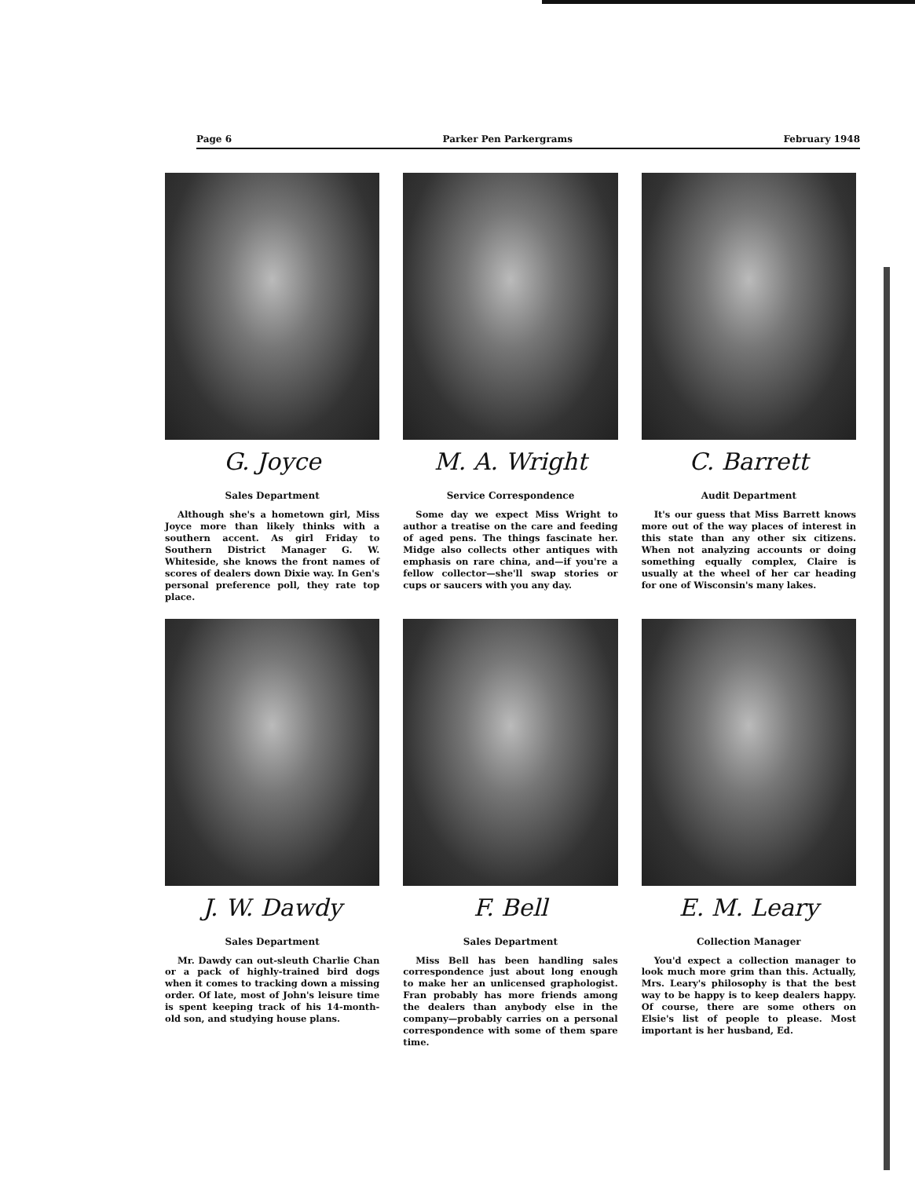Page 6 Parker Pen Parkergrams February 1948
G. Joyce
Sales Department
Although she's a hometown girl, Miss Joyce more than likely thinks with a southern accent. As girl Friday to Southern District Manager G. W. Whiteside, she knows the front names of scores of dealers down Dixie way. In Gen's personal preference poll, they rate top place.
M. A. Wright
Service Correspondence
Some day we expect Miss Wright to author a treatise on the care and feeding of aged pens. The things fascinate her. Midge also collects other antiques with emphasis on rare china, and—if you're a fellow collector—she'll swap stories or cups or saucers with you any day.
C. Barrett
Audit Department
It's our guess that Miss Barrett knows more out of the way places of interest in this state than any other six citizens. When not analyzing accounts or doing something equally complex, Claire is usually at the wheel of her car heading for one of Wisconsin's many lakes.
J. W. Dawdy
Sales Department
Mr. Dawdy can out-sleuth Charlie Chan or a pack of highly-trained bird dogs when it comes to tracking down a missing order. Of late, most of John's leisure time is spent keeping track of his 14-month-old son, and studying house plans.
F. Bell
Sales Department
Miss Bell has been handling sales correspondence just about long enough to make her an unlicensed graphologist. Fran probably has more friends among the dealers than anybody else in the company—probably carries on a personal correspondence with some of them spare time.
E. M. Leary
Collection Manager
You'd expect a collection manager to look much more grim than this. Actually, Mrs. Leary's philosophy is that the best way to be happy is to keep dealers happy. Of course, there are some others on Elsie's list of people to please. Most important is her husband, Ed.